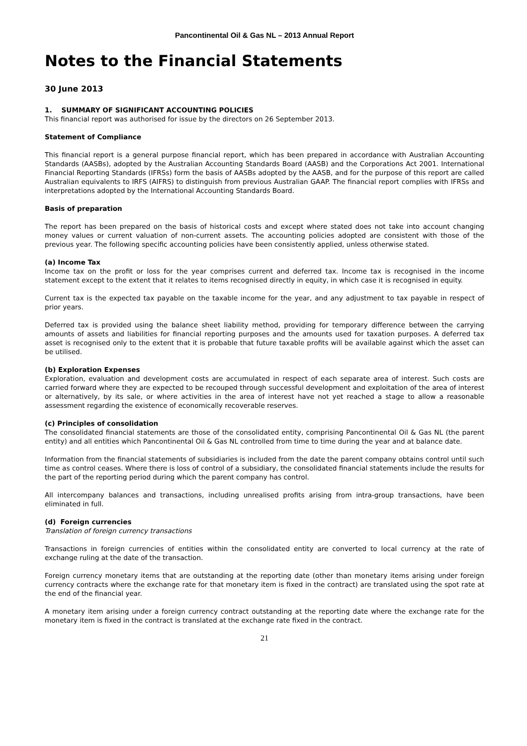Pancontinental Oil & Gas NL – 2013 Annual Report
Notes to the Financial Statements
30 June 2013
1. SUMMARY OF SIGNIFICANT ACCOUNTING POLICIES
This financial report was authorised for issue by the directors on 26 September 2013.
Statement of Compliance
This financial report is a general purpose financial report, which has been prepared in accordance with Australian Accounting Standards (AASBs), adopted by the Australian Accounting Standards Board (AASB) and the Corporations Act 2001. International Financial Reporting Standards (IFRSs) form the basis of AASBs adopted by the AASB, and for the purpose of this report are called Australian equivalents to IRFS (AIFRS) to distinguish from previous Australian GAAP. The financial report complies with IFRSs and interpretations adopted by the International Accounting Standards Board.
Basis of preparation
The report has been prepared on the basis of historical costs and except where stated does not take into account changing money values or current valuation of non-current assets. The accounting policies adopted are consistent with those of the previous year. The following specific accounting policies have been consistently applied, unless otherwise stated.
(a) Income Tax
Income tax on the profit or loss for the year comprises current and deferred tax. Income tax is recognised in the income statement except to the extent that it relates to items recognised directly in equity, in which case it is recognised in equity.
Current tax is the expected tax payable on the taxable income for the year, and any adjustment to tax payable in respect of prior years.
Deferred tax is provided using the balance sheet liability method, providing for temporary difference between the carrying amounts of assets and liabilities for financial reporting purposes and the amounts used for taxation purposes. A deferred tax asset is recognised only to the extent that it is probable that future taxable profits will be available against which the asset can be utilised.
(b) Exploration Expenses
Exploration, evaluation and development costs are accumulated in respect of each separate area of interest. Such costs are carried forward where they are expected to be recouped through successful development and exploitation of the area of interest or alternatively, by its sale, or where activities in the area of interest have not yet reached a stage to allow a reasonable assessment regarding the existence of economically recoverable reserves.
(c) Principles of consolidation
The consolidated financial statements are those of the consolidated entity, comprising Pancontinental Oil & Gas NL (the parent entity) and all entities which Pancontinental Oil & Gas NL controlled from time to time during the year and at balance date.
Information from the financial statements of subsidiaries is included from the date the parent company obtains control until such time as control ceases. Where there is loss of control of a subsidiary, the consolidated financial statements include the results for the part of the reporting period during which the parent company has control.
All intercompany balances and transactions, including unrealised profits arising from intra-group transactions, have been eliminated in full.
(d) Foreign currencies
Translation of foreign currency transactions
Transactions in foreign currencies of entities within the consolidated entity are converted to local currency at the rate of exchange ruling at the date of the transaction.
Foreign currency monetary items that are outstanding at the reporting date (other than monetary items arising under foreign currency contracts where the exchange rate for that monetary item is fixed in the contract) are translated using the spot rate at the end of the financial year.
A monetary item arising under a foreign currency contract outstanding at the reporting date where the exchange rate for the monetary item is fixed in the contract is translated at the exchange rate fixed in the contract.
21